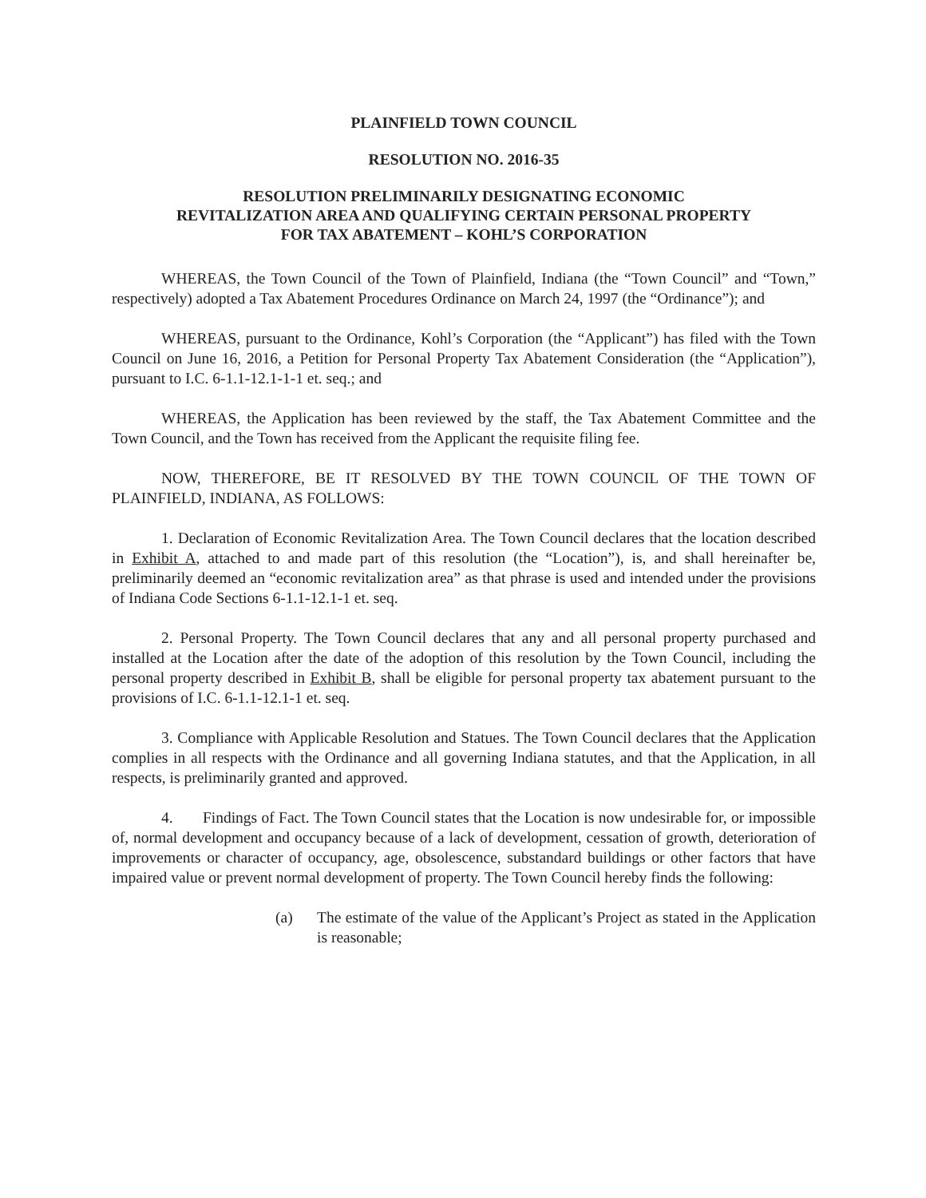PLAINFIELD TOWN COUNCIL
RESOLUTION NO. 2016-35
RESOLUTION PRELIMINARILY DESIGNATING ECONOMIC
REVITALIZATION AREA AND QUALIFYING CERTAIN PERSONAL PROPERTY
FOR TAX ABATEMENT – KOHL’S CORPORATION
WHEREAS, the Town Council of the Town of Plainfield, Indiana (the “Town Council” and “Town,” respectively) adopted a Tax Abatement Procedures Ordinance on March 24, 1997 (the “Ordinance”); and
WHEREAS, pursuant to the Ordinance, Kohl’s Corporation (the “Applicant”) has filed with the Town Council on June 16, 2016, a Petition for Personal Property Tax Abatement Consideration (the “Application”), pursuant to I.C. 6-1.1-12.1-1-1 et. seq.; and
WHEREAS, the Application has been reviewed by the staff, the Tax Abatement Committee and the Town Council, and the Town has received from the Applicant the requisite filing fee.
NOW, THEREFORE, BE IT RESOLVED BY THE TOWN COUNCIL OF THE TOWN OF PLAINFIELD, INDIANA, AS FOLLOWS:
1. Declaration of Economic Revitalization Area. The Town Council declares that the location described in Exhibit A, attached to and made part of this resolution (the “Location”), is, and shall hereinafter be, preliminarily deemed an “economic revitalization area” as that phrase is used and intended under the provisions of Indiana Code Sections 6-1.1-12.1-1 et. seq.
2. Personal Property. The Town Council declares that any and all personal property purchased and installed at the Location after the date of the adoption of this resolution by the Town Council, including the personal property described in Exhibit B, shall be eligible for personal property tax abatement pursuant to the provisions of I.C. 6-1.1-12.1-1 et. seq.
3. Compliance with Applicable Resolution and Statues. The Town Council declares that the Application complies in all respects with the Ordinance and all governing Indiana statutes, and that the Application, in all respects, is preliminarily granted and approved.
4. Findings of Fact. The Town Council states that the Location is now undesirable for, or impossible of, normal development and occupancy because of a lack of development, cessation of growth, deterioration of improvements or character of occupancy, age, obsolescence, substandard buildings or other factors that have impaired value or prevent normal development of property. The Town Council hereby finds the following:
(a) The estimate of the value of the Applicant’s Project as stated in the Application is reasonable;